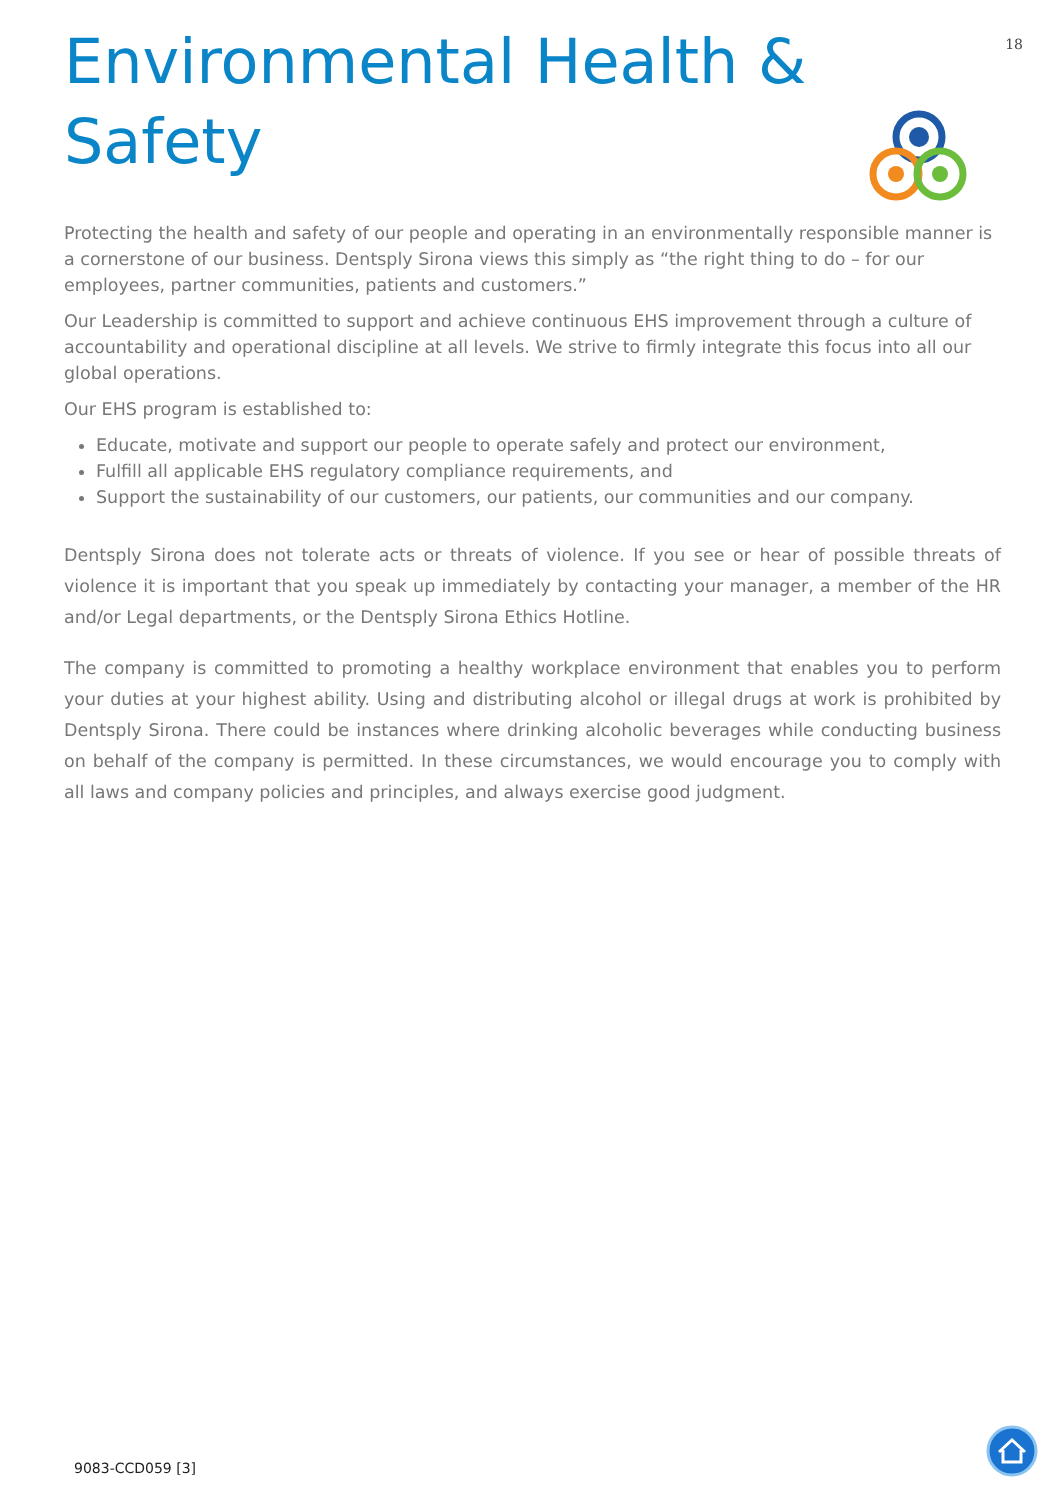18
Environmental Health & Safety
Protecting the health and safety of our people and operating in an environmentally responsible manner is a cornerstone of our business. Dentsply Sirona views this simply as “the right thing to do – for our employees, partner communities, patients and customers.”
Our Leadership is committed to support and achieve continuous EHS improvement through a culture of accountability and operational discipline at all levels. We strive to firmly integrate this focus into all our global operations.
Our EHS program is established to:
Educate, motivate and support our people to operate safely and protect our environment,
Fulfill all applicable EHS regulatory compliance requirements, and
Support the sustainability of our customers, our patients, our communities and our company.
Dentsply Sirona does not tolerate acts or threats of violence. If you see or hear of possible threats of violence it is important that you speak up immediately by contacting your manager, a member of the HR and/or Legal departments, or the Dentsply Sirona Ethics Hotline.
The company is committed to promoting a healthy workplace environment that enables you to perform your duties at your highest ability. Using and distributing alcohol or illegal drugs at work is prohibited by Dentsply Sirona. There could be instances where drinking alcoholic beverages while conducting business on behalf of the company is permitted. In these circumstances, we would encourage you to comply with all laws and company policies and principles, and always exercise good judgment.
9083-CCD059 [3]